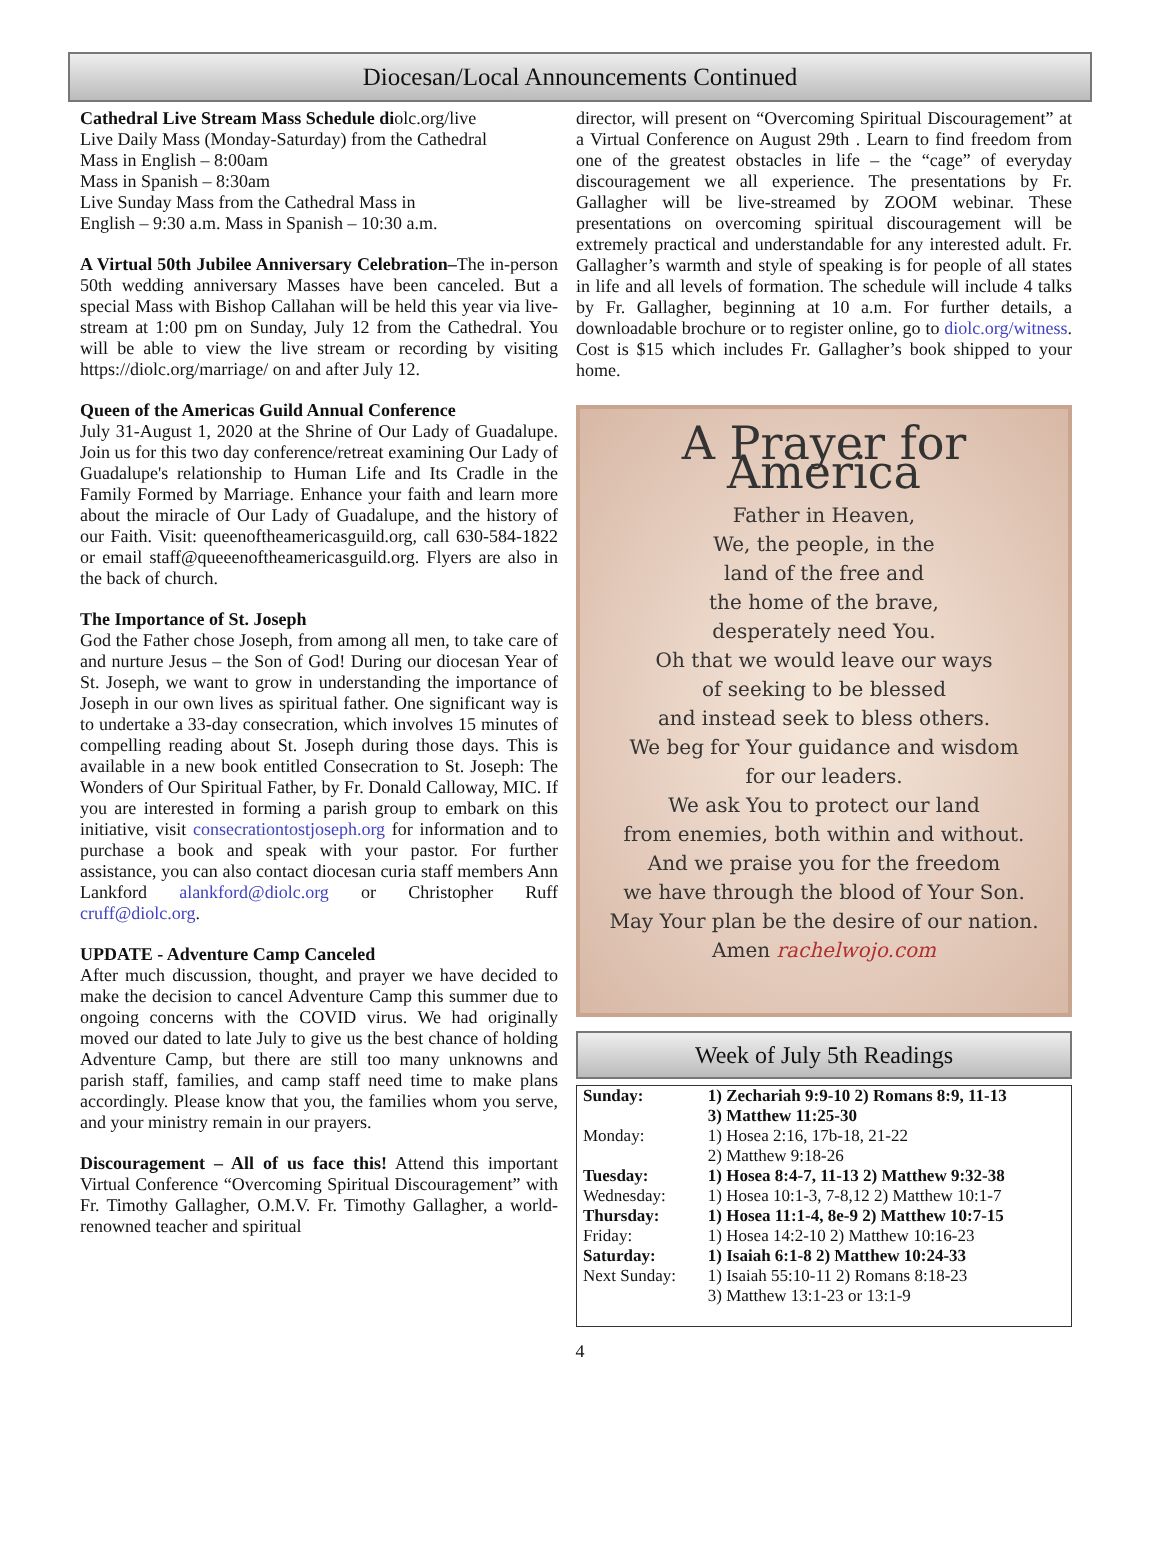Diocesan/Local Announcements Continued
Cathedral Live Stream Mass Schedule diolc.org/live
Live Daily Mass (Monday-Saturday) from the Cathedral
Mass in English – 8:00am
Mass in Spanish – 8:30am
Live Sunday Mass from the Cathedral Mass in
English – 9:30 a.m. Mass in Spanish – 10:30 a.m.
A Virtual 50th Jubilee Anniversary Celebration–The in-person 50th wedding anniversary Masses have been canceled. But a special Mass with Bishop Callahan will be held this year via live-stream at 1:00 pm on Sunday, July 12 from the Cathedral. You will be able to view the live stream or recording by visiting https://diolc.org/marriage/ on and after July 12.
Queen of the Americas Guild Annual Conference
July 31-August 1, 2020 at the Shrine of Our Lady of Guadalupe. Join us for this two day conference/retreat examining Our Lady of Guadalupe's relationship to Human Life and Its Cradle in the Family Formed by Marriage. Enhance your faith and learn more about the miracle of Our Lady of Guadalupe, and the history of our Faith. Visit: queenoftheamericasguild.org, call 630-584-1822 or email staff@queeenoftheamericasguild.org. Flyers are also in the back of church.
The Importance of St. Joseph
God the Father chose Joseph, from among all men, to take care of and nurture Jesus – the Son of God! During our diocesan Year of St. Joseph, we want to grow in understanding the importance of Joseph in our own lives as spiritual father. One significant way is to undertake a 33-day consecration, which involves 15 minutes of compelling reading about St. Joseph during those days. This is available in a new book entitled Consecration to St. Joseph: The Wonders of Our Spiritual Father, by Fr. Donald Calloway, MIC. If you are interested in forming a parish group to embark on this initiative, visit consecrationtostjoseph.org for information and to purchase a book and speak with your pastor. For further assistance, you can also contact diocesan curia staff members Ann Lankford alankford@diolc.org or Christopher Ruff cruff@diolc.org.
UPDATE - Adventure Camp Canceled
After much discussion, thought, and prayer we have decided to make the decision to cancel Adventure Camp this summer due to ongoing concerns with the COVID virus. We had originally moved our dated to late July to give us the best chance of holding Adventure Camp, but there are still too many unknowns and parish staff, families, and camp staff need time to make plans accordingly. Please know that you, the families whom you serve, and your ministry remain in our prayers.
Discouragement – All of us face this! Attend this important Virtual Conference “Overcoming Spiritual Discouragement” with Fr. Timothy Gallagher, O.M.V. Fr. Timothy Gallagher, a world-renowned teacher and spiritual
director, will present on “Overcoming Spiritual Discouragement” at a Virtual Conference on August 29th . Learn to find freedom from one of the greatest obstacles in life – the “cage” of everyday discouragement we all experience. The presentations by Fr. Gallagher will be live-streamed by ZOOM webinar. These presentations on overcoming spiritual discouragement will be extremely practical and understandable for any interested adult. Fr. Gallagher’s warmth and style of speaking is for people of all states in life and all levels of formation. The schedule will include 4 talks by Fr. Gallagher, beginning at 10 a.m. For further details, a downloadable brochure or to register online, go to diolc.org/witness. Cost is $15 which includes Fr. Gallagher’s book shipped to your home.
A Prayer for America
Father in Heaven,
We, the people, in the
land of the free and
the home of the brave,
desperately need You.
Oh that we would leave our ways
of seeking to be blessed
and instead seek to bless others.
We beg for Your guidance and wisdom
for our leaders.
We ask You to protect our land
from enemies, both within and without.
And we praise you for the freedom
we have through the blood of Your Son.
May Your plan be the desire of our nation.
Amen rachelwojo.com
Week of July 5th Readings
| Sunday: | 1) Zechariah 9:9-10 2) Romans 8:9, 11-13 3) Matthew 11:25-30 |
| Monday: | 1) Hosea 2:16, 17b-18, 21-22 2) Matthew 9:18-26 |
| Tuesday: | 1) Hosea 8:4-7, 11-13 2) Matthew 9:32-38 |
| Wednesday: | 1) Hosea 10:1-3, 7-8,12 2) Matthew 10:1-7 |
| Thursday: | 1) Hosea 11:1-4, 8e-9 2) Matthew 10:7-15 |
| Friday: | 1) Hosea 14:2-10 2) Matthew 10:16-23 |
| Saturday: | 1) Isaiah 6:1-8 2) Matthew 10:24-33 |
| Next Sunday: | 1) Isaiah 55:10-11 2) Romans 8:18-23 3) Matthew 13:1-23 or 13:1-9 |
4